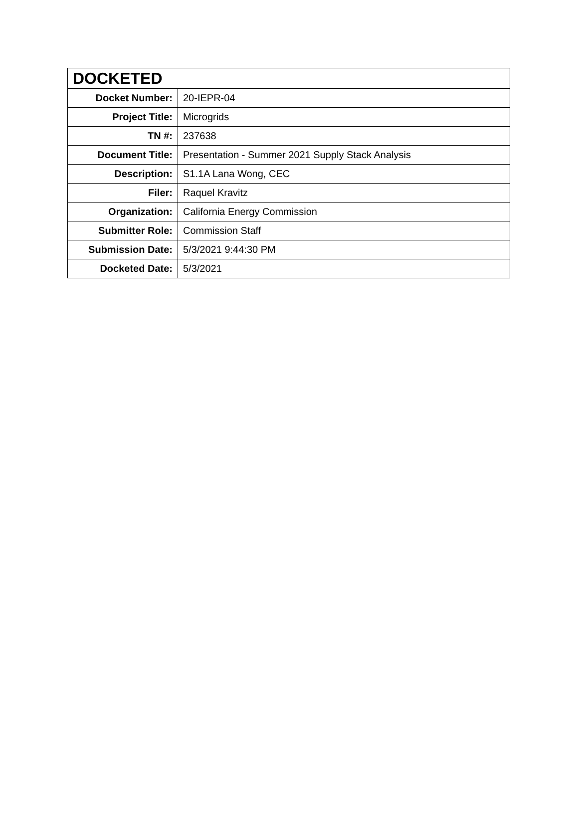| DOCKETED | |
| --- | --- |
| Docket Number: | 20-IEPR-04 |
| Project Title: | Microgrids |
| TN #: | 237638 |
| Document Title: | Presentation - Summer 2021 Supply Stack Analysis |
| Description: | S1.1A Lana Wong, CEC |
| Filer: | Raquel Kravitz |
| Organization: | California Energy Commission |
| Submitter Role: | Commission Staff |
| Submission Date: | 5/3/2021 9:44:30 PM |
| Docketed Date: | 5/3/2021 |